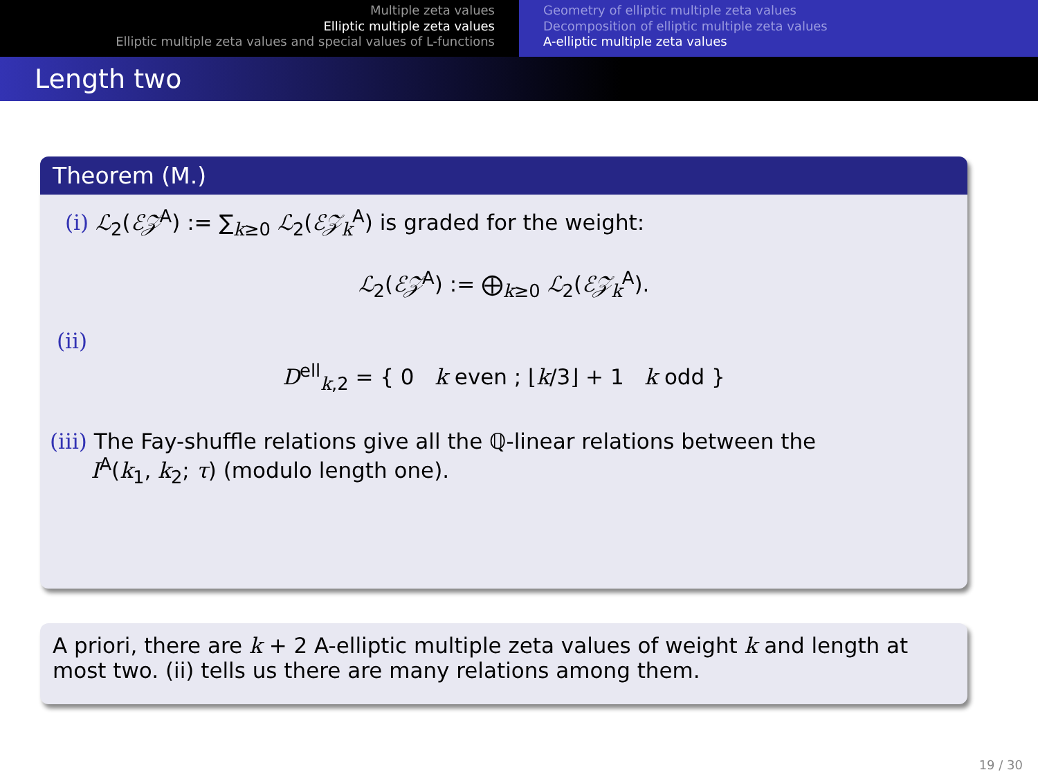Multiple zeta values
Elliptic multiple zeta values
Elliptic multiple zeta values and special values of L-functions
Geometry of elliptic multiple zeta values
Decomposition of elliptic multiple zeta values
A-elliptic multiple zeta values
Length two
Theorem (M.)
(i) ℒ<sub>2</sub>(ℰ𝒵<sup>A</sup>) := ∑<sub>k≥0</sub> ℒ<sub>2</sub>(ℰ𝒵<sub>k</sub><sup>A</sup>) is graded for the weight:
ℒ<sub>2</sub>(ℰ𝒵<sup>A</sup>) := ⨁<sub>k≥0</sub> ℒ<sub>2</sub>(ℰ𝒵<sub>k</sub><sup>A</sup>).
(ii)
D<sup>ell</sup><sub>k,2</sub> = { 0 k even ; ⌊k/3⌋ + 1 k odd }
(iii) The Fay-shuffle relations give all the ℚ-linear relations between the
I<sup>A</sup>(k<sub>1</sub>, k<sub>2</sub>; τ) (modulo length one).
A priori, there are k + 2 A-elliptic multiple zeta values of weight k and length at most two. (ii) tells us there are many relations among them.
19 / 30